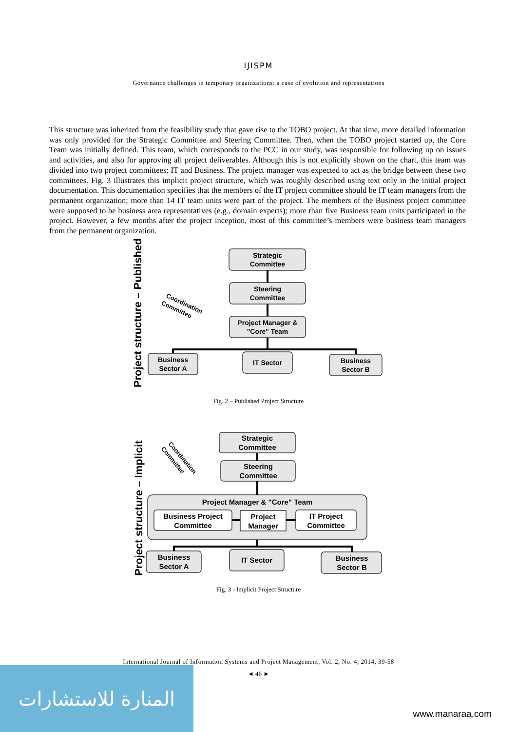IJISPM
Governance challenges in temporary organizations: a case of evolution and representations
This structure was inherited from the feasibility study that gave rise to the TOBO project. At that time, more detailed information was only provided for the Strategic Committee and Steering Committee. Then, when the TOBO project started up, the Core Team was initially defined. This team, which corresponds to the PCC in our study, was responsible for following up on issues and activities, and also for approving all project deliverables. Although this is not explicitly shown on the chart, this team was divided into two project committees: IT and Business. The project manager was expected to act as the bridge between these two committees. Fig. 3 illustrates this implicit project structure, which was roughly described using text only in the initial project documentation. This documentation specifies that the members of the IT project committee should be IT team managers from the permanent organization; more than 14 IT team units were part of the project. The members of the Business project committee were supposed to be business area representatives (e.g., domain experts); more than five Business team units participated in the project. However, a few months after the project inception, most of this committee’s members were business team managers from the permanent organization.
Strategic
Committee
Steering
Committee
Project Manager &
"Core" Team
Business
Sector A
IT Sector
Business
Sector B
Coordination
Committee
Project structure – Published
Fig. 2 – Published Project Structure
Strategic
Committee
Steering
Committee
Project Manager & "Core" Team
Business Project
Committee
Project
Manager
IT Project
Committee
Business
Sector A
IT Sector
Business
Sector B
Coordination
Committee
Project structure – Implicit
Fig. 3 - Implicit Project Structure
International Journal of Information Systems and Project Management, Vol. 2, No. 4, 2014, 39-58
◄ 46 ►
المنارة للاستشارات
www.manaraa.com